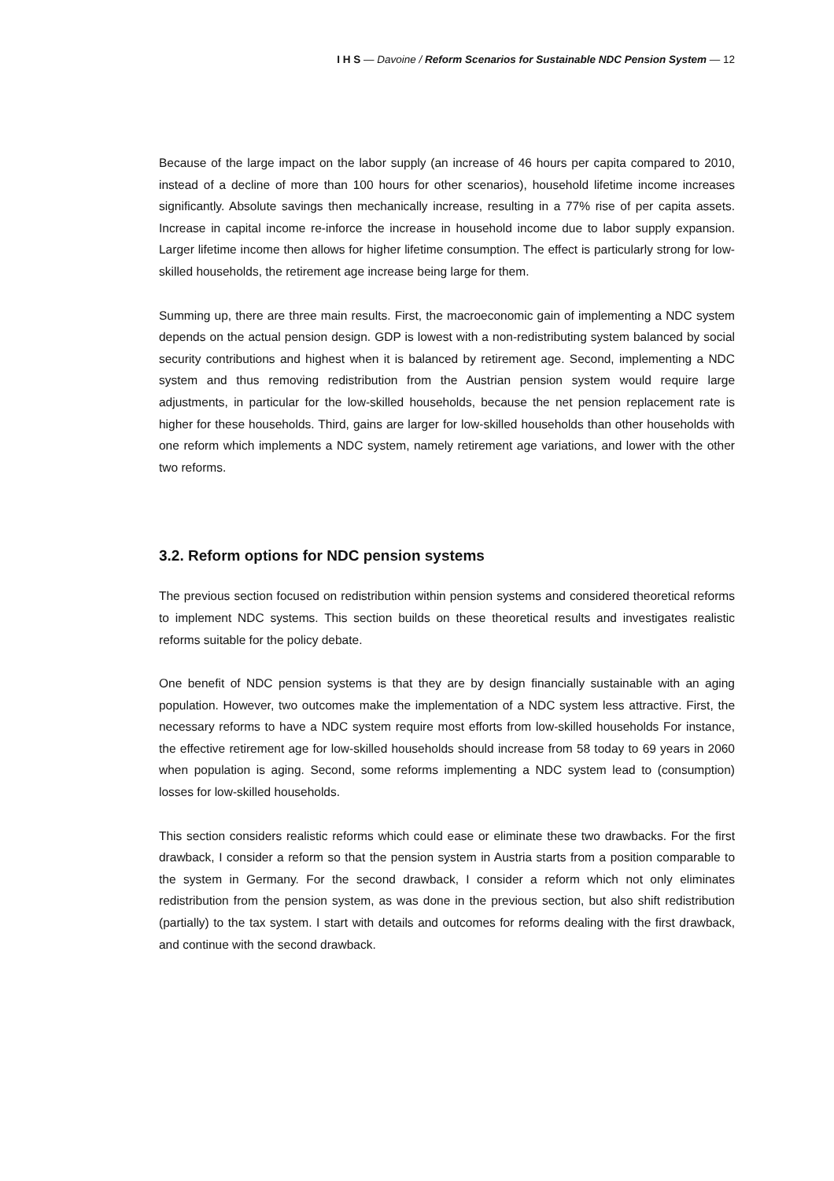I H S — Davoine / Reform Scenarios for Sustainable NDC Pension System — 12
Because of the large impact on the labor supply (an increase of 46 hours per capita compared to 2010, instead of a decline of more than 100 hours for other scenarios), household lifetime income increases significantly. Absolute savings then mechanically increase, resulting in a 77% rise of per capita assets. Increase in capital income re-inforce the increase in household income due to labor supply expansion. Larger lifetime income then allows for higher lifetime consumption. The effect is particularly strong for low-skilled households, the retirement age increase being large for them.
Summing up, there are three main results. First, the macroeconomic gain of implementing a NDC system depends on the actual pension design. GDP is lowest with a non-redistributing system balanced by social security contributions and highest when it is balanced by retirement age. Second, implementing a NDC system and thus removing redistribution from the Austrian pension system would require large adjustments, in particular for the low-skilled households, because the net pension replacement rate is higher for these households. Third, gains are larger for low-skilled households than other households with one reform which implements a NDC system, namely retirement age variations, and lower with the other two reforms.
3.2. Reform options for NDC pension systems
The previous section focused on redistribution within pension systems and considered theoretical reforms to implement NDC systems. This section builds on these theoretical results and investigates realistic reforms suitable for the policy debate.
One benefit of NDC pension systems is that they are by design financially sustainable with an aging population. However, two outcomes make the implementation of a NDC system less attractive. First, the necessary reforms to have a NDC system require most efforts from low-skilled households For instance, the effective retirement age for low-skilled households should increase from 58 today to 69 years in 2060 when population is aging. Second, some reforms implementing a NDC system lead to (consumption) losses for low-skilled households.
This section considers realistic reforms which could ease or eliminate these two drawbacks. For the first drawback, I consider a reform so that the pension system in Austria starts from a position comparable to the system in Germany. For the second drawback, I consider a reform which not only eliminates redistribution from the pension system, as was done in the previous section, but also shift redistribution (partially) to the tax system. I start with details and outcomes for reforms dealing with the first drawback, and continue with the second drawback.